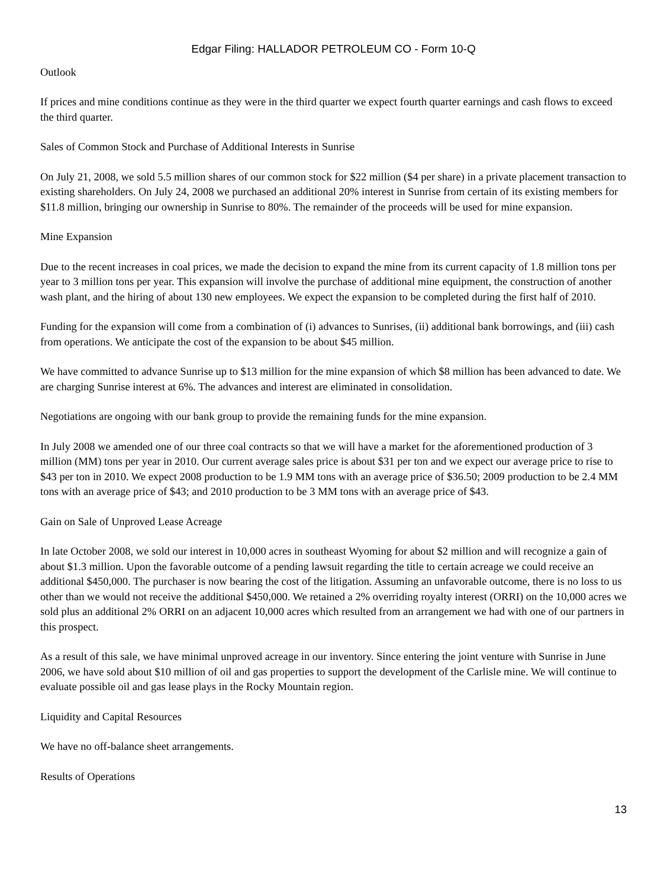Edgar Filing: HALLADOR PETROLEUM CO - Form 10-Q
Outlook
If prices and mine conditions continue as they were in the third quarter we expect fourth quarter earnings and cash flows to exceed the third quarter.
Sales of Common Stock and Purchase of Additional Interests in Sunrise
On July 21, 2008, we sold 5.5 million shares of our common stock for $22 million ($4 per share) in a private placement transaction to existing shareholders. On July 24, 2008 we purchased an additional 20% interest in Sunrise from certain of its existing members for $11.8 million, bringing our ownership in Sunrise to 80%. The remainder of the proceeds will be used for mine expansion.
Mine Expansion
Due to the recent increases in coal prices, we made the decision to expand the mine from its current capacity of 1.8 million tons per year to 3 million tons per year. This expansion will involve the purchase of additional mine equipment, the construction of another wash plant, and the hiring of about 130 new employees. We expect the expansion to be completed during the first half of 2010.
Funding for the expansion will come from a combination of (i) advances to Sunrises, (ii) additional bank borrowings, and (iii) cash from operations. We anticipate the cost of the expansion to be about $45 million.
We have committed to advance Sunrise up to $13 million for the mine expansion of which $8 million has been advanced to date. We are charging Sunrise interest at 6%. The advances and interest are eliminated in consolidation.
Negotiations are ongoing with our bank group to provide the remaining funds for the mine expansion.
In July 2008 we amended one of our three coal contracts so that we will have a market for the aforementioned production of 3 million (MM) tons per year in 2010. Our current average sales price is about $31 per ton and we expect our average price to rise to $43 per ton in 2010. We expect 2008 production to be 1.9 MM tons with an average price of $36.50; 2009 production to be 2.4 MM tons with an average price of $43; and 2010 production to be 3 MM tons with an average price of $43.
Gain on Sale of Unproved Lease Acreage
In late October 2008, we sold our interest in 10,000 acres in southeast Wyoming for about $2 million and will recognize a gain of about $1.3 million. Upon the favorable outcome of a pending lawsuit regarding the title to certain acreage we could receive an additional $450,000. The purchaser is now bearing the cost of the litigation. Assuming an unfavorable outcome, there is no loss to us other than we would not receive the additional $450,000. We retained a 2% overriding royalty interest (ORRI) on the 10,000 acres we sold plus an additional 2% ORRI on an adjacent 10,000 acres which resulted from an arrangement we had with one of our partners in this prospect.
As a result of this sale, we have minimal unproved acreage in our inventory. Since entering the joint venture with Sunrise in June 2006, we have sold about $10 million of oil and gas properties to support the development of the Carlisle mine. We will continue to evaluate possible oil and gas lease plays in the Rocky Mountain region.
Liquidity and Capital Resources
We have no off-balance sheet arrangements.
Results of Operations
13